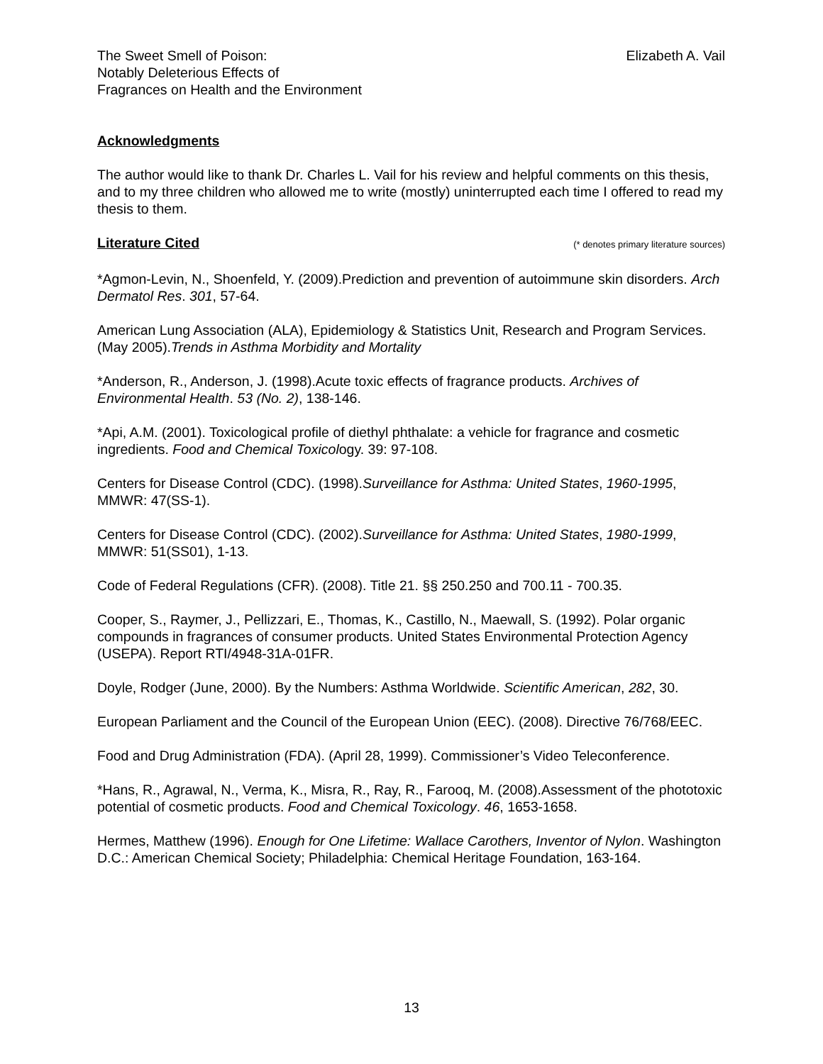The Sweet Smell of Poison:
Notably Deleterious Effects of
Fragrances on Health and the Environment
Elizabeth A. Vail
Acknowledgments
The author would like to thank Dr. Charles L. Vail for his review and helpful comments on this thesis, and to my three children who allowed me to write (mostly) uninterrupted each time I offered to read my thesis to them.
Literature Cited
(* denotes primary literature sources)
*Agmon-Levin, N., Shoenfeld, Y. (2009).Prediction and prevention of autoimmune skin disorders. Arch Dermatol Res. 301, 57-64.
American Lung Association (ALA), Epidemiology & Statistics Unit, Research and Program Services. (May 2005).Trends in Asthma Morbidity and Mortality
*Anderson, R., Anderson, J. (1998).Acute toxic effects of fragrance products. Archives of Environmental Health. 53 (No. 2), 138-146.
*Api, A.M. (2001). Toxicological profile of diethyl phthalate: a vehicle for fragrance and cosmetic ingredients. Food and Chemical Toxicology. 39: 97-108.
Centers for Disease Control (CDC). (1998).Surveillance for Asthma: United States, 1960-1995, MMWR: 47(SS-1).
Centers for Disease Control (CDC). (2002).Surveillance for Asthma: United States, 1980-1999, MMWR: 51(SS01), 1-13.
Code of Federal Regulations (CFR). (2008). Title 21. §§ 250.250 and 700.11 - 700.35.
Cooper, S., Raymer, J., Pellizzari, E., Thomas, K., Castillo, N., Maewall, S. (1992). Polar organic compounds in fragrances of consumer products. United States Environmental Protection Agency (USEPA). Report RTI/4948-31A-01FR.
Doyle, Rodger (June, 2000). By the Numbers: Asthma Worldwide. Scientific American, 282, 30.
European Parliament and the Council of the European Union (EEC). (2008). Directive 76/768/EEC.
Food and Drug Administration (FDA). (April 28, 1999). Commissioner’s Video Teleconference.
*Hans, R., Agrawal, N., Verma, K., Misra, R., Ray, R., Farooq, M. (2008).Assessment of the phototoxic potential of cosmetic products. Food and Chemical Toxicology. 46, 1653-1658.
Hermes, Matthew (1996). Enough for One Lifetime: Wallace Carothers, Inventor of Nylon. Washington D.C.: American Chemical Society; Philadelphia: Chemical Heritage Foundation, 163-164.
13